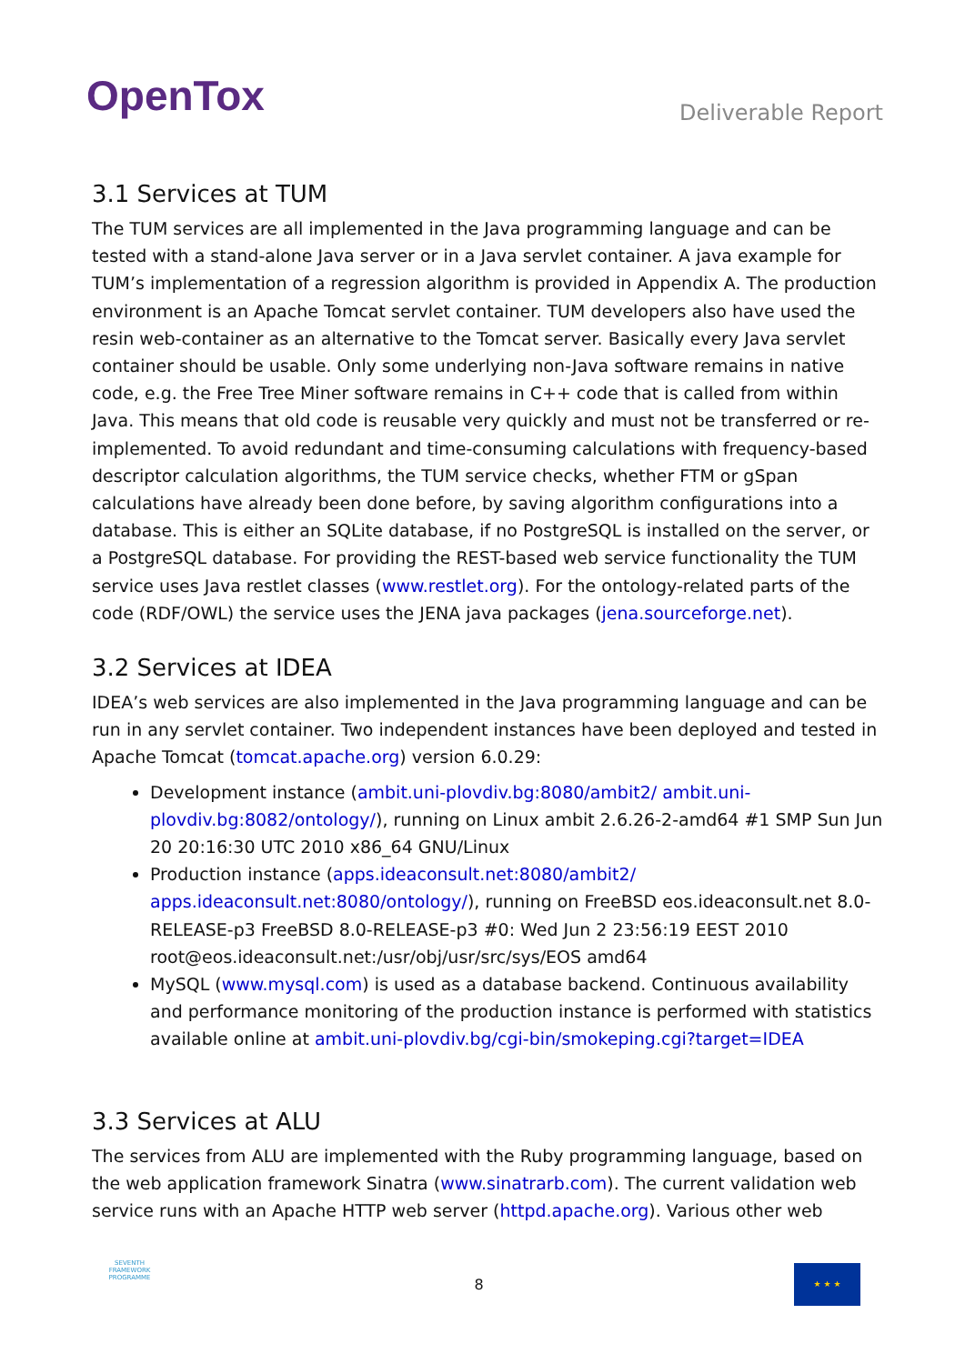OpenTox
Deliverable Report
3.1 Services at TUM
The TUM services are all implemented in the Java programming language and can be tested with a stand-alone Java server or in a Java servlet container. A java example for TUM’s implementation of a regression algorithm is provided in Appendix A. The production environment is an Apache Tomcat servlet container. TUM developers also have used the resin web-container as an alternative to the Tomcat server. Basically every Java servlet container should be usable. Only some underlying non-Java software remains in native code, e.g. the Free Tree Miner software remains in C++ code that is called from within Java. This means that old code is reusable very quickly and must not be transferred or re-implemented. To avoid redundant and time-consuming calculations with frequency-based descriptor calculation algorithms, the TUM service checks, whether FTM or gSpan calculations have already been done before, by saving algorithm configurations into a database. This is either an SQLite database, if no PostgreSQL is installed on the server, or a PostgreSQL database. For providing the REST-based web service functionality the TUM service uses Java restlet classes (www.restlet.org). For the ontology-related parts of the code (RDF/OWL) the service uses the JENA java packages (jena.sourceforge.net).
3.2 Services at IDEA
IDEA’s web services are also implemented in the Java programming language and can be run in any servlet container. Two independent instances have been deployed and tested in Apache Tomcat (tomcat.apache.org) version 6.0.29:
Development instance (ambit.uni-plovdiv.bg:8080/ambit2/ ambit.uni-plovdiv.bg:8082/ontology/), running on Linux ambit 2.6.26-2-amd64 #1 SMP Sun Jun 20 20:16:30 UTC 2010 x86_64 GNU/Linux
Production instance (apps.ideaconsult.net:8080/ambit2/ apps.ideaconsult.net:8080/ontology/), running on FreeBSD eos.ideaconsult.net 8.0-RELEASE-p3 FreeBSD 8.0-RELEASE-p3 #0: Wed Jun 2 23:56:19 EEST 2010 root@eos.ideaconsult.net:/usr/obj/usr/src/sys/EOS amd64
MySQL (www.mysql.com) is used as a database backend. Continuous availability and performance monitoring of the production instance is performed with statistics available online at ambit.uni-plovdiv.bg/cgi-bin/smokeping.cgi?target=IDEA
3.3 Services at ALU
The services from ALU are implemented with the Ruby programming language, based on the web application framework Sinatra (www.sinatrarb.com). The current validation web service runs with an Apache HTTP web server (httpd.apache.org). Various other web
SEVENTH FRAMEWORK PROGRAMME
8
★ ★ ★